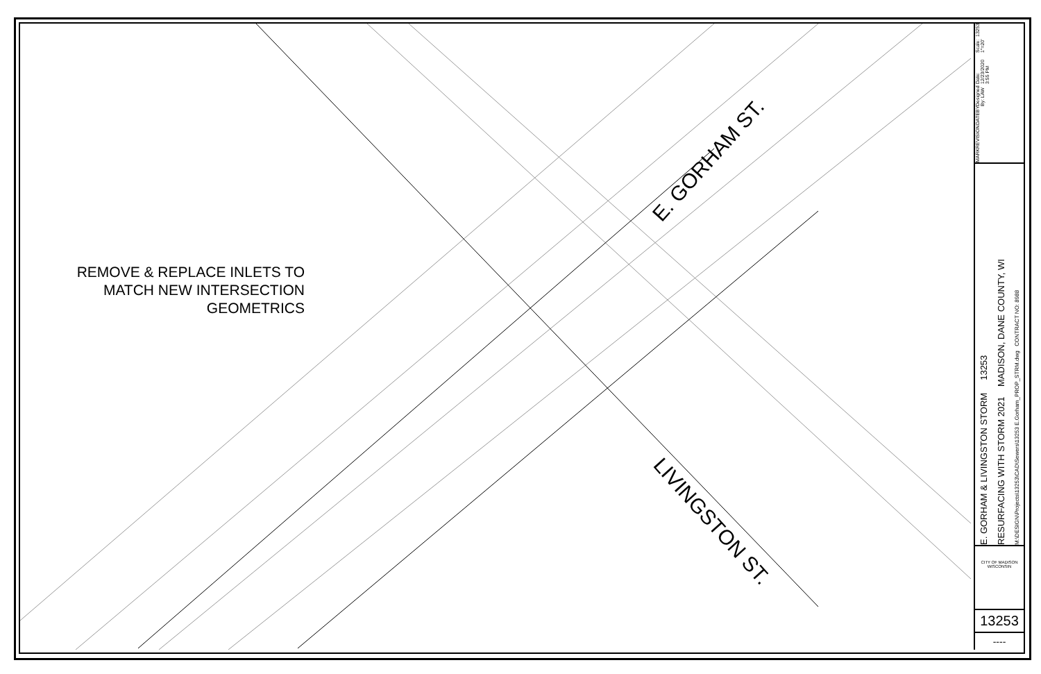REMOVE & REPLACE INLETS TO MATCH NEW INTERSECTION GEOMETRICS
E. GORHAM ST.
LIVINGSTON ST.
MARK REVISION DATE BY Designed By: LAW Date: 12/23/2020 3:55 PM Scale: 1"=20' 13253
E. GORHAM & LIVINGSTON STORM 13253
RESURFACING WITH STORM 2021 MADISON, DANE COUNTY, WI
M:\DESIGN\Projects\13253\CAD\Sewers\13253 E.Gorham_PROP_STRM.dwg CONTRACT NO: 8988
CITY OF MADISON WISCONSIN
13253
----